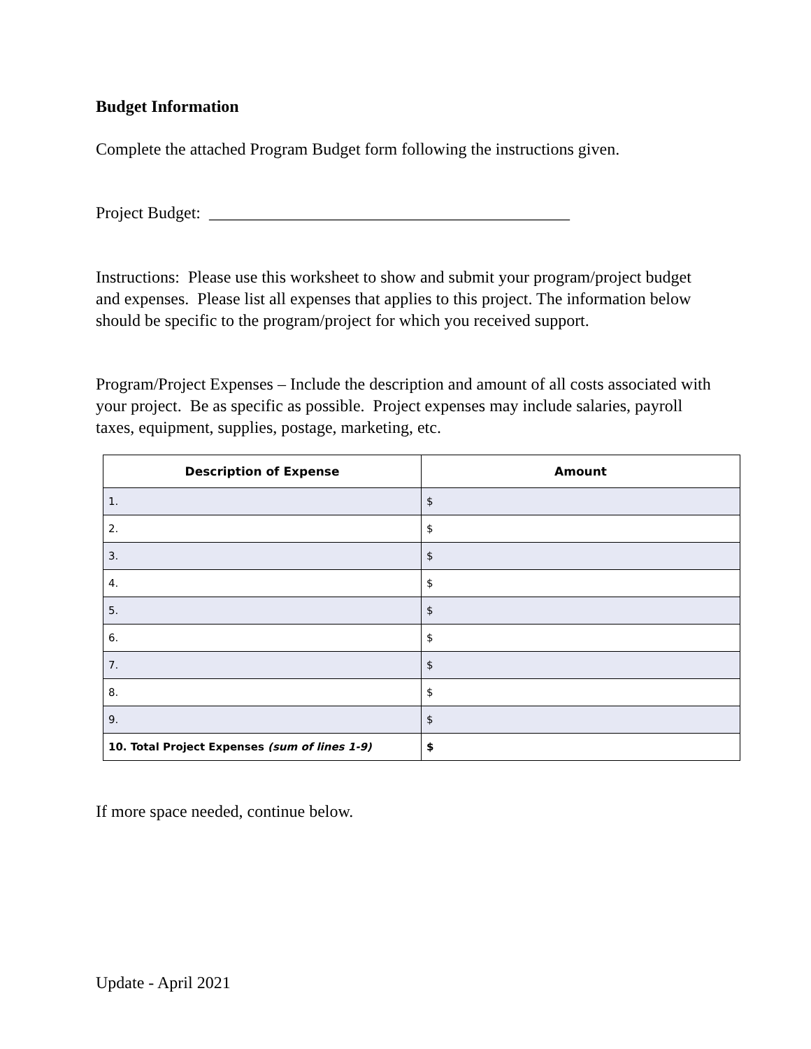Budget Information
Complete the attached Program Budget form following the instructions given.
Project Budget: ___________________________________________
Instructions: Please use this worksheet to show and submit your program/project budget and expenses. Please list all expenses that applies to this project. The information below should be specific to the program/project for which you received support.
Program/Project Expenses – Include the description and amount of all costs associated with your project. Be as specific as possible. Project expenses may include salaries, payroll taxes, equipment, supplies, postage, marketing, etc.
| Description of Expense | Amount |
| --- | --- |
| 1. | $ |
| 2. | $ |
| 3. | $ |
| 4. | $ |
| 5. | $ |
| 6. | $ |
| 7. | $ |
| 8. | $ |
| 9. | $ |
| 10. Total Project Expenses (sum of lines 1-9) | $ |
If more space needed, continue below.
Update - April 2021